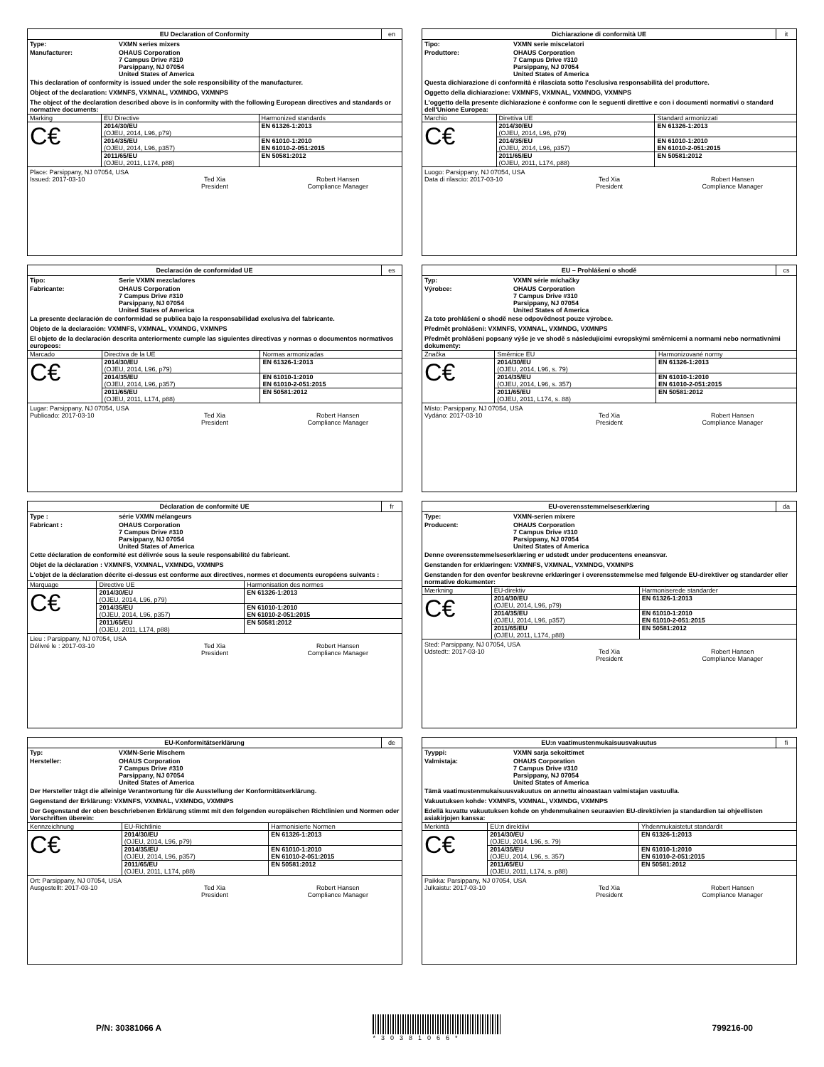EU Declaration of Conformity en
Type: VXMN series mixers
Manufacturer: OHAUS Corporation
7 Campus Drive #310
Parsippany, NJ 07054
United States of America
This declaration of conformity is issued under the sole responsibility of the manufacturer.
Object of the declaration: VXMNFS, VXMNAL, VXMNDG, VXMNPS
The object of the declaration described above is in conformity with the following European directives and standards or normative documents:
| Marking | EU Directive | Harmonized standards |
| --- | --- | --- |
| C€ | 2014/30/EU (OJEU, 2014, L96, p79) | EN 61326-1:2013 |
| | 2014/35/EU (OJEU, 2014, L96, p357) | EN 61010-1:2010 EN 61010-2-051:2015 |
| | 2011/65/EU (OJEU, 2011, L174, p88) | EN 50581:2012 |
Place: Parsippany, NJ 07054, USA
Issued: 2017-03-10
Ted Xia
President
Robert Hansen
Compliance Manager
Dichiarazione di conformità UE it
Tipo: VXMN serie miscelatori
Produttore: OHAUS Corporation
7 Campus Drive #310
Parsippany, NJ 07054
United States of America
Questa dichiarazione di conformità è rilasciata sotto l'esclusiva responsabilità del produttore.
Oggetto della dichiarazione: VXMNFS, VXMNAL, VXMNDG, VXMNPS
L'oggetto della presente dichiarazione è conforme con le seguenti direttive e con i documenti normativi o standard dell'Unione Europea:
| Marchio | Direttiva UE | Standard armonizzati |
| --- | --- | --- |
| C€ | 2014/30/EU (OJEU, 2014, L96, p79) | EN 61326-1:2013 |
| | 2014/35/EU (OJEU, 2014, L96, p357) | EN 61010-1:2010 EN 61010-2-051:2015 |
| | 2011/65/EU (OJEU, 2011, L174, p88) | EN 50581:2012 |
Luogo: Parsippany, NJ 07054, USA
Data di rilascio: 2017-03-10
Ted Xia
President
Robert Hansen
Compliance Manager
Declaración de conformidad UE es
Tipo: Serie VXMN mezcladores
Fabricante: OHAUS Corporation
7 Campus Drive #310
Parsippany, NJ 07054
United States of America
La presente declaración de conformidad se publica bajo la responsabilidad exclusiva del fabricante.
Objeto de la declaración: VXMNFS, VXMNAL, VXMNDG, VXMNPS
El objeto de la declaración descrita anteriormente cumple las siguientes directivas y normas o documentos normativos europeos:
| Marcado | Directiva de la UE | Normas armonizadas |
| --- | --- | --- |
| C€ | 2014/30/EU (OJEU, 2014, L96, p79) | EN 61326-1:2013 |
| | 2014/35/EU (OJEU, 2014, L96, p357) | EN 61010-1:2010 EN 61010-2-051:2015 |
| | 2011/65/EU (OJEU, 2011, L174, p88) | EN 50581:2012 |
Lugar: Parsippany, NJ 07054, USA
Publicado: 2017-03-10
Ted Xia
President
Robert Hansen
Compliance Manager
EU – Prohlášení o shodě cs
Typ: VXMN série míchačky
Výrobce: OHAUS Corporation
7 Campus Drive #310
Parsippany, NJ 07054
United States of America
Za toto prohlášení o shodě nese odpovědnost pouze výrobce.
Předmět prohlášení: VXMNFS, VXMNAL, VXMNDG, VXMNPS
Předmět prohlášení popsaný výše je ve shodě s následujícími evropskými směrnicemi a normami nebo normativními dokumenty:
| Značka | Směrnice EU | Harmonizované normy |
| --- | --- | --- |
| C€ | 2014/30/EU (OJEU, 2014, L96, s. 79) | EN 61326-1:2013 |
| | 2014/35/EU (OJEU, 2014, L96, s. 357) | EN 61010-1:2010 EN 61010-2-051:2015 |
| | 2011/65/EU (OJEU, 2011, L174, s. 88) | EN 50581:2012 |
Místo: Parsippany, NJ 07054, USA
Vydáno: 2017-03-10
Ted Xia
President
Robert Hansen
Compliance Manager
Déclaration de conformité UE fr
Type : série VXMN mélangeurs
Fabricant : OHAUS Corporation
7 Campus Drive #310
Parsippany, NJ 07054
United States of America
Cette déclaration de conformité est délivrée sous la seule responsabilité du fabricant.
Objet de la déclaration : VXMNFS, VXMNAL, VXMNDG, VXMNPS
L'objet de la déclaration décrite ci-dessus est conforme aux directives, normes et documents européens suivants :
| Marquage | Directive UE | Harmonisation des normes |
| --- | --- | --- |
| C€ | 2014/30/EU (OJEU, 2014, L96, p79) | EN 61326-1:2013 |
| | 2014/35/EU (OJEU, 2014, L96, p357) | EN 61010-1:2010 EN 61010-2-051:2015 |
| | 2011/65/EU (OJEU, 2011, L174, p88) | EN 50581:2012 |
Lieu : Parsippany, NJ 07054, USA
Délivré le : 2017-03-10
Ted Xia
President
Robert Hansen
Compliance Manager
EU-overensstemmelseserklæring da
Type: VXMN-serien mixere
Producent: OHAUS Corporation
7 Campus Drive #310
Parsippany, NJ 07054
United States of America
Denne overensstemmelseserklæring er udstedt under producentens eneansvar.
Genstanden for erklæringen: VXMNFS, VXMNAL, VXMNDG, VXMNPS
Genstanden for den ovenfor beskrevne erklæringer i overensstemmelse med følgende EU-direktiver og standarder eller normative dokumenter:
| Mærkning | EU-direktiv | Harmoniserede standarder |
| --- | --- | --- |
| C€ | 2014/30/EU (OJEU, 2014, L96, p79) | EN 61326-1:2013 |
| | 2014/35/EU (OJEU, 2014, L96, p357) | EN 61010-1:2010 EN 61010-2-051:2015 |
| | 2011/65/EU (OJEU, 2011, L174, p88) | EN 50581:2012 |
Sted: Parsippany, NJ 07054, USA
Udstedt:: 2017-03-10
Ted Xia
President
Robert Hansen
Compliance Manager
EU-Konformitätserklärung de
Typ: VXMN-Serie Mischern
Hersteller: OHAUS Corporation
7 Campus Drive #310
Parsippany, NJ 07054
United States of America
Der Hersteller trägt die alleinige Verantwortung für die Ausstellung der Konformitätserklärung.
Gegenstand der Erklärung: VXMNFS, VXMNAL, VXMNDG, VXMNPS
Der Gegenstand der oben beschriebenen Erklärung stimmt mit den folgenden europäischen Richtlinien und Normen oder Vorschriften überein:
| Kennzeichnung | EU-Richtlinie | Harmonisierte Normen |
| --- | --- | --- |
| C€ | 2014/30/EU (OJEU, 2014, L96, p79) | EN 61326-1:2013 |
| | 2014/35/EU (OJEU, 2014, L96, p357) | EN 61010-1:2010 EN 61010-2-051:2015 |
| | 2011/65/EU (OJEU, 2011, L174, p88) | EN 50581:2012 |
Ort: Parsippany, NJ 07054, USA
Ausgestellt: 2017-03-10
Ted Xia
President
Robert Hansen
Compliance Manager
EU:n vaatimustenmukaisuusvakuutus fi
Tyyppi: VXMN sarja sekoittimet
Valmistaja: OHAUS Corporation
7 Campus Drive #310
Parsippany, NJ 07054
United States of America
Tämä vaatimustenmukaisuusvakuutus on annettu ainoastaan valmistajan vastuulla.
Vakuutuksen kohde: VXMNFS, VXMNAL, VXMNDG, VXMNPS
Edellä kuvattu vakuutuksen kohde on yhdenmukainen seuraavien EU-direktiivien ja standardien tai ohjeellisten asiakirjojen kanssa:
| Merkintä | EU:n direktiivi | Yhdenmukaistetut standardit |
| --- | --- | --- |
| C€ | 2014/30/EU (OJEU, 2014, L96, s. 79) | EN 61326-1:2013 |
| | 2014/35/EU (OJEU, 2014, L96, s. 357) | EN 61010-1:2010 EN 61010-2-051:2015 |
| | 2011/65/EU (OJEU, 2011, L174, s. p88) | EN 50581:2012 |
Paikka: Parsippany, NJ 07054, USA
Julkaistu: 2017-03-10
Ted Xia
President
Robert Hansen
Compliance Manager
P/N: 30381066 A
*30381066*
799216-00